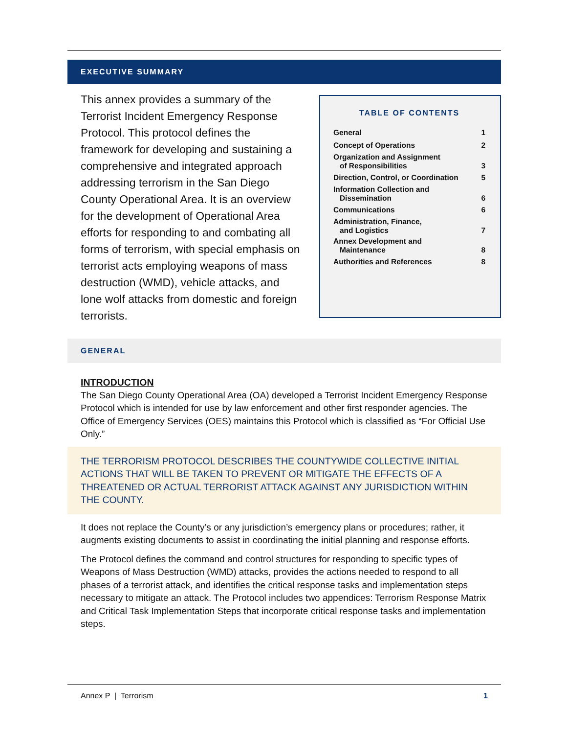EXECUTIVE SUMMARY
This annex provides a summary of the Terrorist Incident Emergency Response Protocol. This protocol defines the framework for developing and sustaining a comprehensive and integrated approach addressing terrorism in the San Diego County Operational Area. It is an overview for the development of Operational Area efforts for responding to and combating all forms of terrorism, with special emphasis on terrorist acts employing weapons of mass destruction (WMD), vehicle attacks, and lone wolf attacks from domestic and foreign terrorists.
TABLE OF CONTENTS
| General | 1 |
| Concept of Operations | 2 |
| Organization and Assignment of Responsibilities | 3 |
| Direction, Control, or Coordination | 5 |
| Information Collection and Dissemination | 6 |
| Communications | 6 |
| Administration, Finance, and Logistics | 7 |
| Annex Development and Maintenance | 8 |
| Authorities and References | 8 |
GENERAL
INTRODUCTION
The San Diego County Operational Area (OA) developed a Terrorist Incident Emergency Response Protocol which is intended for use by law enforcement and other first responder agencies. The Office of Emergency Services (OES) maintains this Protocol which is classified as “For Official Use Only.”
THE TERRORISM PROTOCOL DESCRIBES THE COUNTYWIDE COLLECTIVE INITIAL ACTIONS THAT WILL BE TAKEN TO PREVENT OR MITIGATE THE EFFECTS OF A THREATENED OR ACTUAL TERRORIST ATTACK AGAINST ANY JURISDICTION WITHIN THE COUNTY.
It does not replace the County’s or any jurisdiction’s emergency plans or procedures; rather, it augments existing documents to assist in coordinating the initial planning and response efforts.
The Protocol defines the command and control structures for responding to specific types of Weapons of Mass Destruction (WMD) attacks, provides the actions needed to respond to all phases of a terrorist attack, and identifies the critical response tasks and implementation steps necessary to mitigate an attack. The Protocol includes two appendices: Terrorism Response Matrix and Critical Task Implementation Steps that incorporate critical response tasks and implementation steps.
Annex P | Terrorism 1